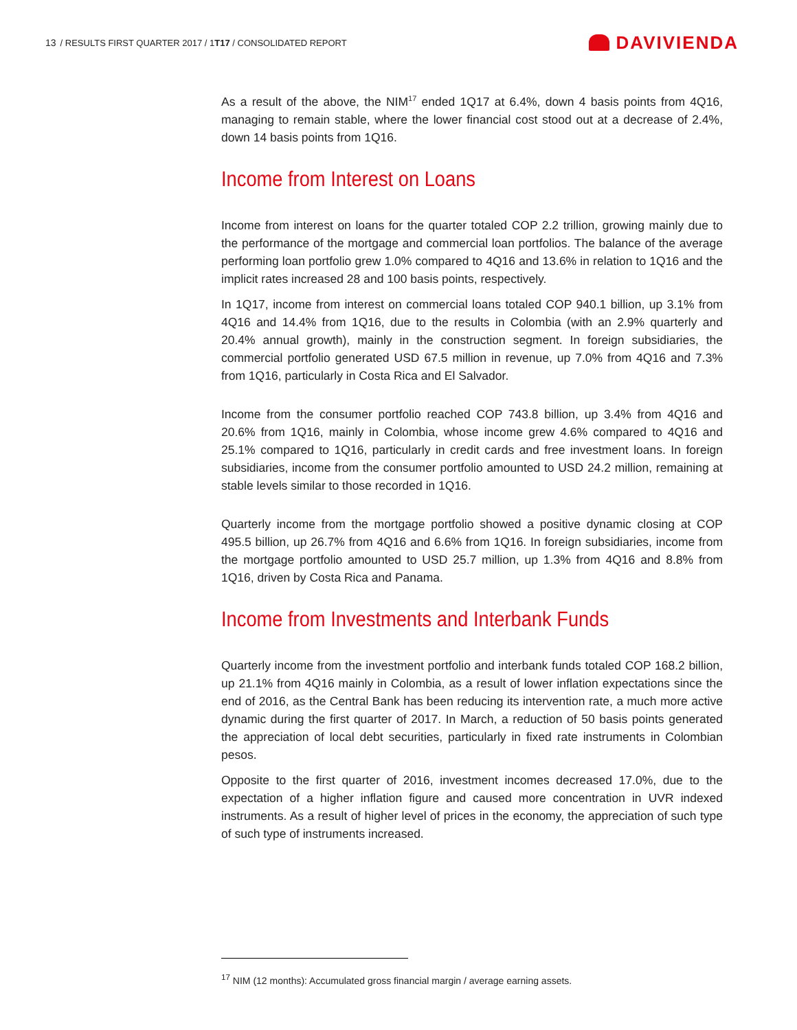13 / RESULTS FIRST QUARTER 2017 / 1T17 / CONSOLIDATED REPORT
DAVIVIENDA
As a result of the above, the NIM<sup>17</sup> ended 1Q17 at 6.4%, down 4 basis points from 4Q16, managing to remain stable, where the lower financial cost stood out at a decrease of 2.4%, down 14 basis points from 1Q16.
Income from Interest on Loans
Income from interest on loans for the quarter totaled COP 2.2 trillion, growing mainly due to the performance of the mortgage and commercial loan portfolios. The balance of the average performing loan portfolio grew 1.0% compared to 4Q16 and 13.6% in relation to 1Q16 and the implicit rates increased 28 and 100 basis points, respectively.
In 1Q17, income from interest on commercial loans totaled COP 940.1 billion, up 3.1% from 4Q16 and 14.4% from 1Q16, due to the results in Colombia (with an 2.9% quarterly and 20.4% annual growth), mainly in the construction segment. In foreign subsidiaries, the commercial portfolio generated USD 67.5 million in revenue, up 7.0% from 4Q16 and 7.3% from 1Q16, particularly in Costa Rica and El Salvador.
Income from the consumer portfolio reached COP 743.8 billion, up 3.4% from 4Q16 and 20.6% from 1Q16, mainly in Colombia, whose income grew 4.6% compared to 4Q16 and 25.1% compared to 1Q16, particularly in credit cards and free investment loans. In foreign subsidiaries, income from the consumer portfolio amounted to USD 24.2 million, remaining at stable levels similar to those recorded in 1Q16.
Quarterly income from the mortgage portfolio showed a positive dynamic closing at COP 495.5 billion, up 26.7% from 4Q16 and 6.6% from 1Q16. In foreign subsidiaries, income from the mortgage portfolio amounted to USD 25.7 million, up 1.3% from 4Q16 and 8.8% from 1Q16, driven by Costa Rica and Panama.
Income from Investments and Interbank Funds
Quarterly income from the investment portfolio and interbank funds totaled COP 168.2 billion, up 21.1% from 4Q16 mainly in Colombia, as a result of lower inflation expectations since the end of 2016, as the Central Bank has been reducing its intervention rate, a much more active dynamic during the first quarter of 2017. In March, a reduction of 50 basis points generated the appreciation of local debt securities, particularly in fixed rate instruments in Colombian pesos.
Opposite to the first quarter of 2016, investment incomes decreased 17.0%, due to the expectation of a higher inflation figure and caused more concentration in UVR indexed instruments. As a result of higher level of prices in the economy, the appreciation of such type of such type of instruments increased.
<sup>17</sup> NIM (12 months): Accumulated gross financial margin / average earning assets.